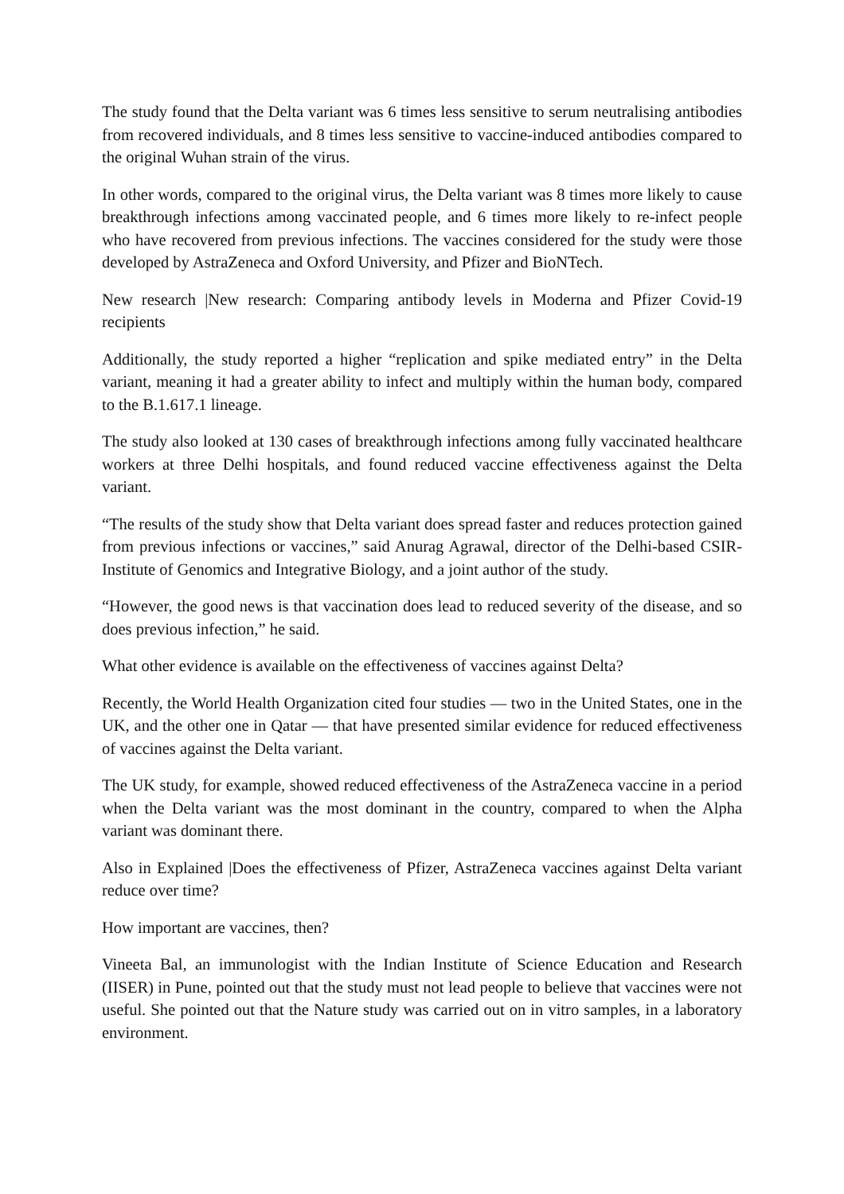The study found that the Delta variant was 6 times less sensitive to serum neutralising antibodies from recovered individuals, and 8 times less sensitive to vaccine-induced antibodies compared to the original Wuhan strain of the virus.
In other words, compared to the original virus, the Delta variant was 8 times more likely to cause breakthrough infections among vaccinated people, and 6 times more likely to re-infect people who have recovered from previous infections. The vaccines considered for the study were those developed by AstraZeneca and Oxford University, and Pfizer and BioNTech.
New research |New research: Comparing antibody levels in Moderna and Pfizer Covid-19 recipients
Additionally, the study reported a higher “replication and spike mediated entry” in the Delta variant, meaning it had a greater ability to infect and multiply within the human body, compared to the B.1.617.1 lineage.
The study also looked at 130 cases of breakthrough infections among fully vaccinated healthcare workers at three Delhi hospitals, and found reduced vaccine effectiveness against the Delta variant.
“The results of the study show that Delta variant does spread faster and reduces protection gained from previous infections or vaccines,” said Anurag Agrawal, director of the Delhi-based CSIR-Institute of Genomics and Integrative Biology, and a joint author of the study.
“However, the good news is that vaccination does lead to reduced severity of the disease, and so does previous infection,” he said.
What other evidence is available on the effectiveness of vaccines against Delta?
Recently, the World Health Organization cited four studies — two in the United States, one in the UK, and the other one in Qatar — that have presented similar evidence for reduced effectiveness of vaccines against the Delta variant.
The UK study, for example, showed reduced effectiveness of the AstraZeneca vaccine in a period when the Delta variant was the most dominant in the country, compared to when the Alpha variant was dominant there.
Also in Explained |Does the effectiveness of Pfizer, AstraZeneca vaccines against Delta variant reduce over time?
How important are vaccines, then?
Vineeta Bal, an immunologist with the Indian Institute of Science Education and Research (IISER) in Pune, pointed out that the study must not lead people to believe that vaccines were not useful. She pointed out that the Nature study was carried out on in vitro samples, in a laboratory environment.